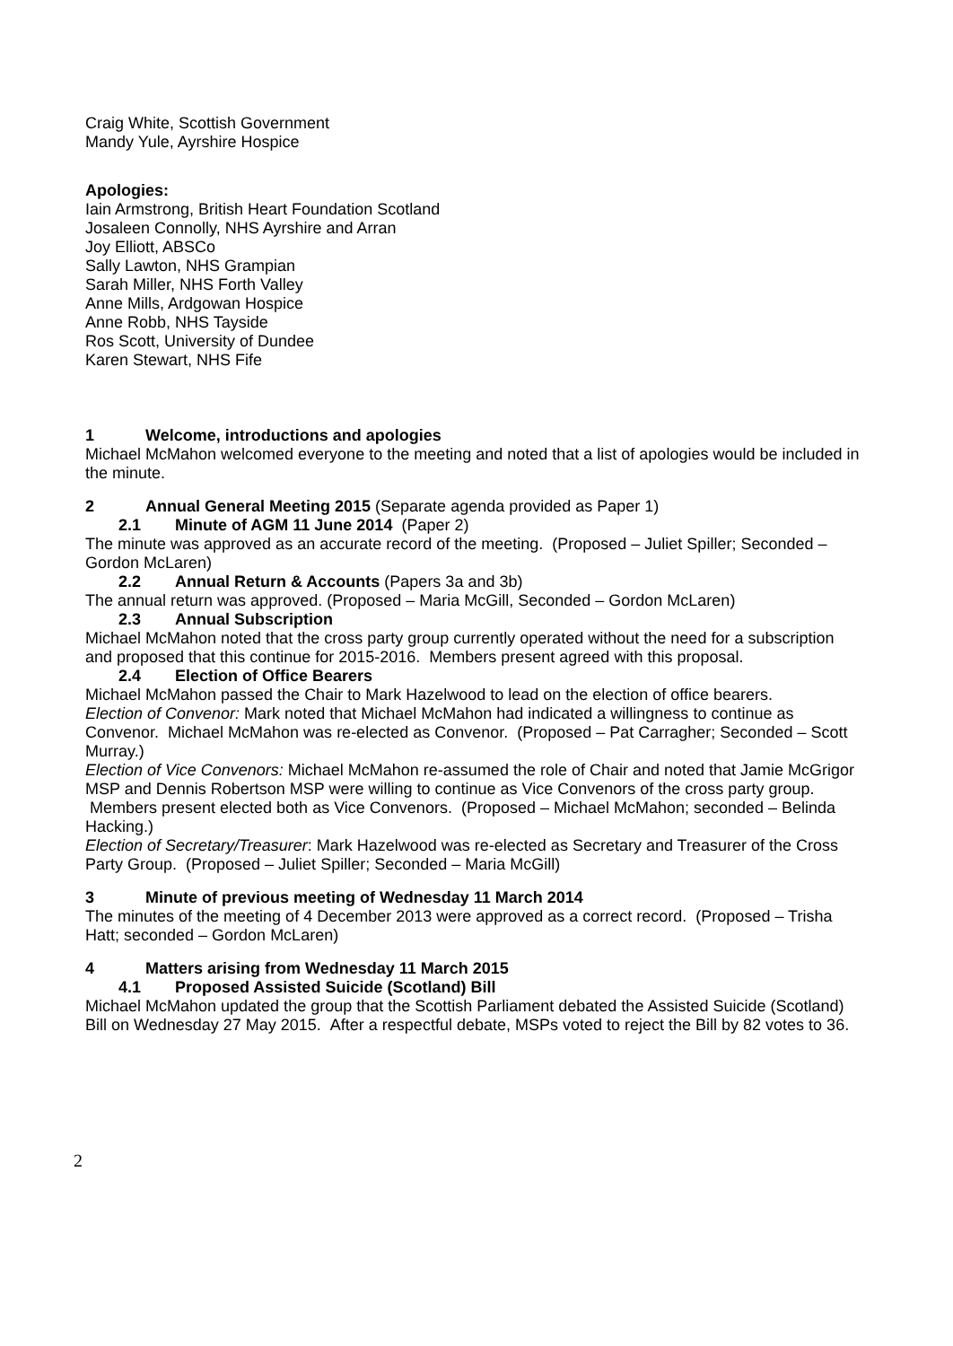Craig White, Scottish Government
Mandy Yule, Ayrshire Hospice
Apologies:
Iain Armstrong, British Heart Foundation Scotland
Josaleen Connolly, NHS Ayrshire and Arran
Joy Elliott, ABSCo
Sally Lawton, NHS Grampian
Sarah Miller, NHS Forth Valley
Anne Mills, Ardgowan Hospice
Anne Robb, NHS Tayside
Ros Scott, University of Dundee
Karen Stewart, NHS Fife
1 Welcome, introductions and apologies
Michael McMahon welcomed everyone to the meeting and noted that a list of apologies would be included in the minute.
2 Annual General Meeting 2015 (Separate agenda provided as Paper 1)
2.1 Minute of AGM 11 June 2014 (Paper 2)
The minute was approved as an accurate record of the meeting. (Proposed – Juliet Spiller; Seconded – Gordon McLaren)
2.2 Annual Return & Accounts (Papers 3a and 3b)
The annual return was approved. (Proposed – Maria McGill, Seconded – Gordon McLaren)
2.3 Annual Subscription
Michael McMahon noted that the cross party group currently operated without the need for a subscription and proposed that this continue for 2015-2016. Members present agreed with this proposal.
2.4 Election of Office Bearers
Michael McMahon passed the Chair to Mark Hazelwood to lead on the election of office bearers.
Election of Convenor: Mark noted that Michael McMahon had indicated a willingness to continue as Convenor. Michael McMahon was re-elected as Convenor. (Proposed – Pat Carragher; Seconded – Scott Murray.)
Election of Vice Convenors: Michael McMahon re-assumed the role of Chair and noted that Jamie McGrigor MSP and Dennis Robertson MSP were willing to continue as Vice Convenors of the cross party group. Members present elected both as Vice Convenors. (Proposed – Michael McMahon; seconded – Belinda Hacking.)
Election of Secretary/Treasurer: Mark Hazelwood was re-elected as Secretary and Treasurer of the Cross Party Group. (Proposed – Juliet Spiller; Seconded – Maria McGill)
3 Minute of previous meeting of Wednesday 11 March 2014
The minutes of the meeting of 4 December 2013 were approved as a correct record. (Proposed – Trisha Hatt; seconded – Gordon McLaren)
4 Matters arising from Wednesday 11 March 2015
4.1 Proposed Assisted Suicide (Scotland) Bill
Michael McMahon updated the group that the Scottish Parliament debated the Assisted Suicide (Scotland) Bill on Wednesday 27 May 2015. After a respectful debate, MSPs voted to reject the Bill by 82 votes to 36.
2